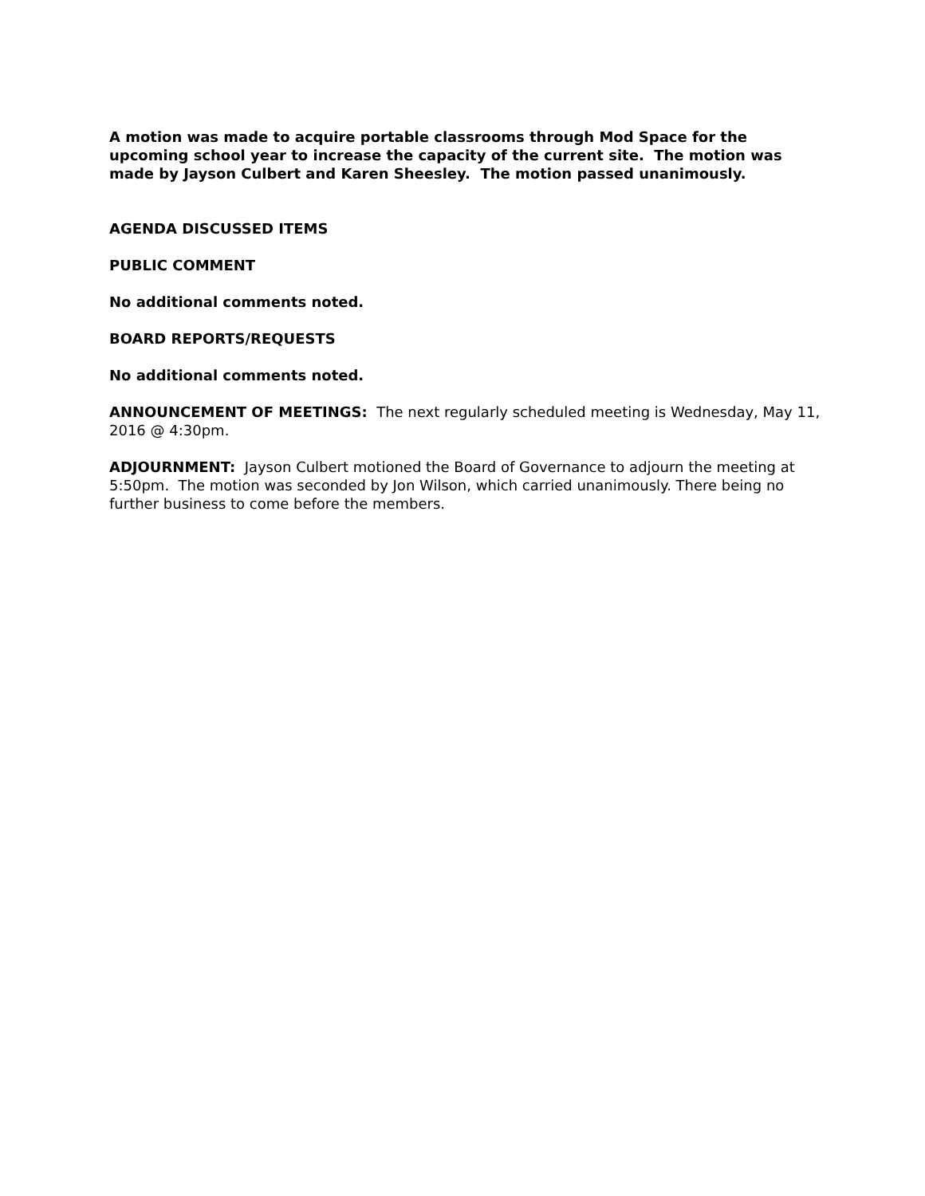A motion was made to acquire portable classrooms through Mod Space for the upcoming school year to increase the capacity of the current site. The motion was made by Jayson Culbert and Karen Sheesley. The motion passed unanimously.
AGENDA DISCUSSED ITEMS
PUBLIC COMMENT
No additional comments noted.
BOARD REPORTS/REQUESTS
No additional comments noted.
ANNOUNCEMENT OF MEETINGS: The next regularly scheduled meeting is Wednesday, May 11, 2016 @ 4:30pm.
ADJOURNMENT: Jayson Culbert motioned the Board of Governance to adjourn the meeting at 5:50pm. The motion was seconded by Jon Wilson, which carried unanimously. There being no further business to come before the members.